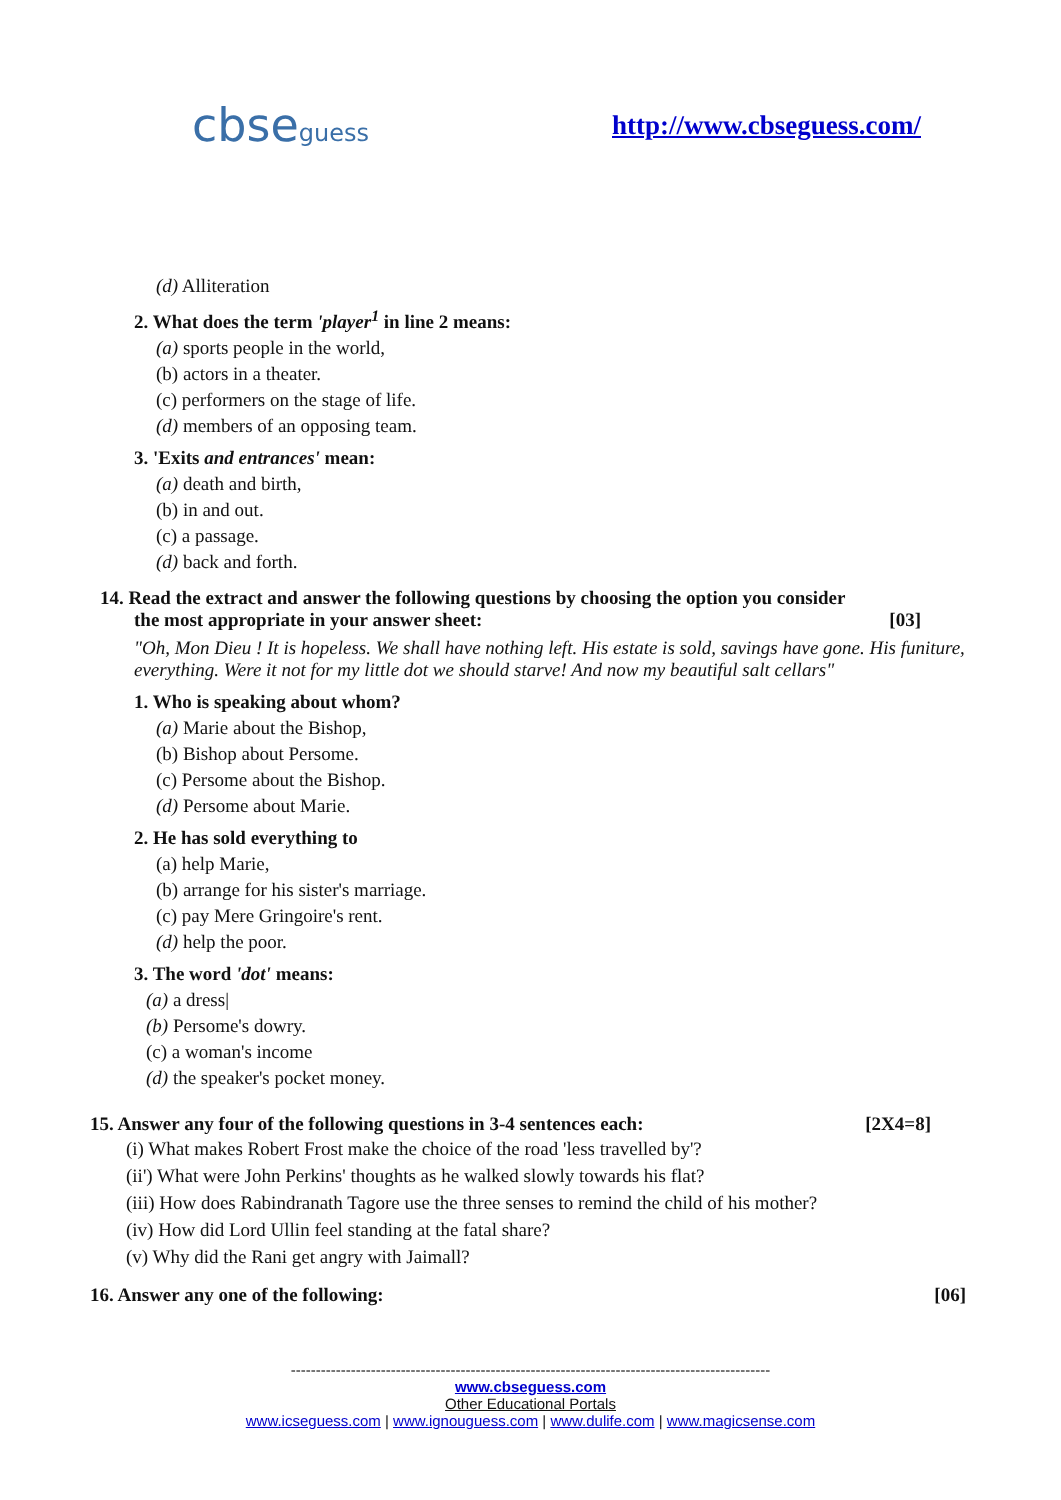cbseguess http://www.cbseguess.com/
(d) Alliteration
2. What does the term 'player<sup>1</sup> in line 2 means:
(a) sports people in the world,
(b) actors in a theater.
(c) performers on the stage of life.
(d) members of an opposing team.
3. 'Exits and entrances' mean:
(a) death and birth,
(b) in and out.
(c) a passage.
(d) back and forth.
14. Read the extract and answer the following questions by choosing the option you consider
the most appropriate in your answer sheet: [03]
"Oh, Mon Dieu ! It is hopeless. We shall have nothing left. His estate is sold, savings have gone. His funiture, everything. Were it not for my little dot we should starve! And now my beautiful salt cellars"
1. Who is speaking about whom?
(a) Marie about the Bishop,
(b) Bishop about Persome.
(c) Persome about the Bishop.
(d) Persome about Marie.
2. He has sold everything to
(a) help Marie,
(b) arrange for his sister's marriage.
(c) pay Mere Gringoire's rent.
(d) help the poor.
3. The word 'dot' means:
(a) a dress|
(b) Persome's dowry.
(c) a woman's income
(d) the speaker's pocket money.
15. Answer any four of the following questions in 3-4 sentences each: [2X4=8]
(i) What makes Robert Frost make the choice of the road 'less travelled by'?
(ii') What were John Perkins' thoughts as he walked slowly towards his flat?
(iii) How does Rabindranath Tagore use the three senses to remind the child of his mother?
(iv) How did Lord Ullin feel standing at the fatal share?
(v) Why did the Rani get angry with Jaimall?
16. Answer any one of the following: [06]
------------------------------------------------------------------------------------------------
www.cbseguess.com
Other Educational Portals
www.icseguess.com | www.ignouguess.com | www.dulife.com | www.magicsense.com